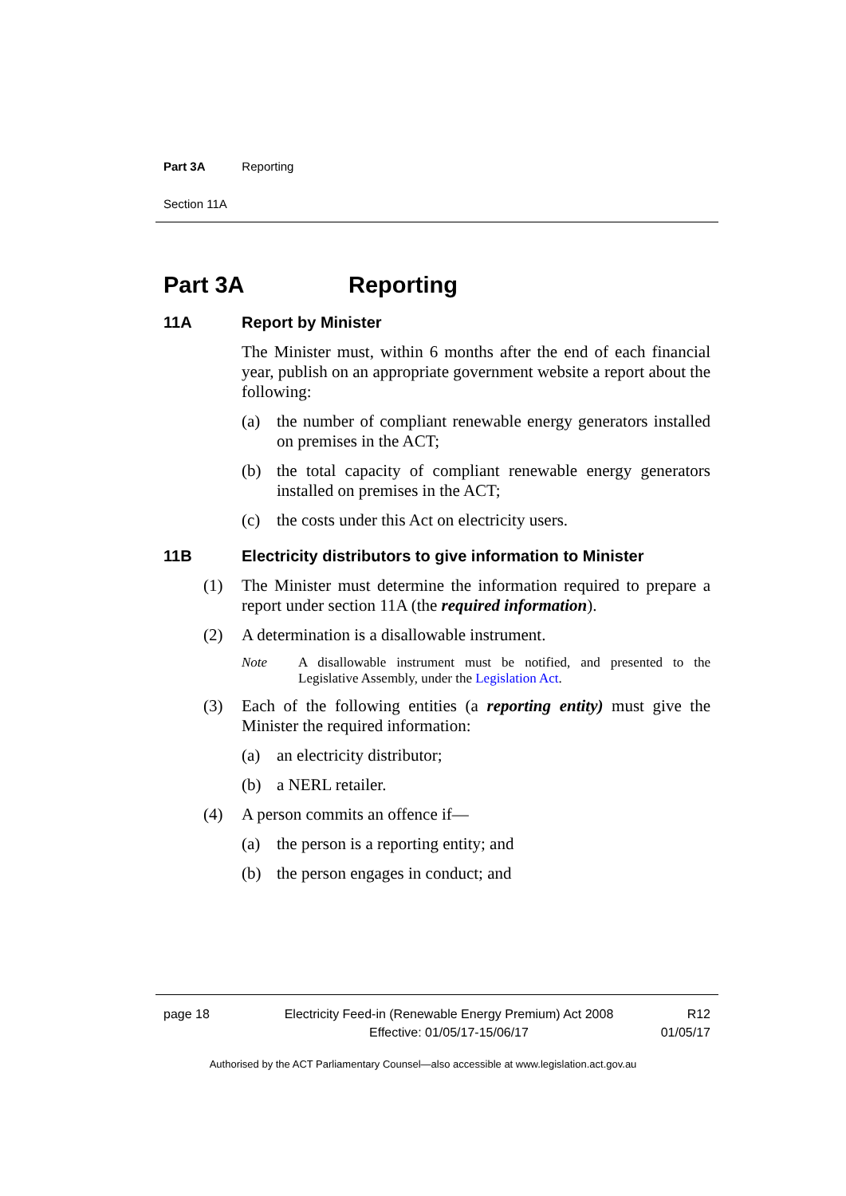Part 3A Reporting
Section 11A
Part 3A Reporting
11A Report by Minister
The Minister must, within 6 months after the end of each financial year, publish on an appropriate government website a report about the following:
(a) the number of compliant renewable energy generators installed on premises in the ACT;
(b) the total capacity of compliant renewable energy generators installed on premises in the ACT;
(c) the costs under this Act on electricity users.
11B Electricity distributors to give information to Minister
(1) The Minister must determine the information required to prepare a report under section 11A (the required information).
(2) A determination is a disallowable instrument.
Note A disallowable instrument must be notified, and presented to the Legislative Assembly, under the Legislation Act.
(3) Each of the following entities (a reporting entity) must give the Minister the required information:
(a) an electricity distributor;
(b) a NERL retailer.
(4) A person commits an offence if—
(a) the person is a reporting entity; and
(b) the person engages in conduct; and
page 18 Electricity Feed-in (Renewable Energy Premium) Act 2008
Effective: 01/05/17-15/06/17 R12
01/05/17
Authorised by the ACT Parliamentary Counsel—also accessible at www.legislation.act.gov.au